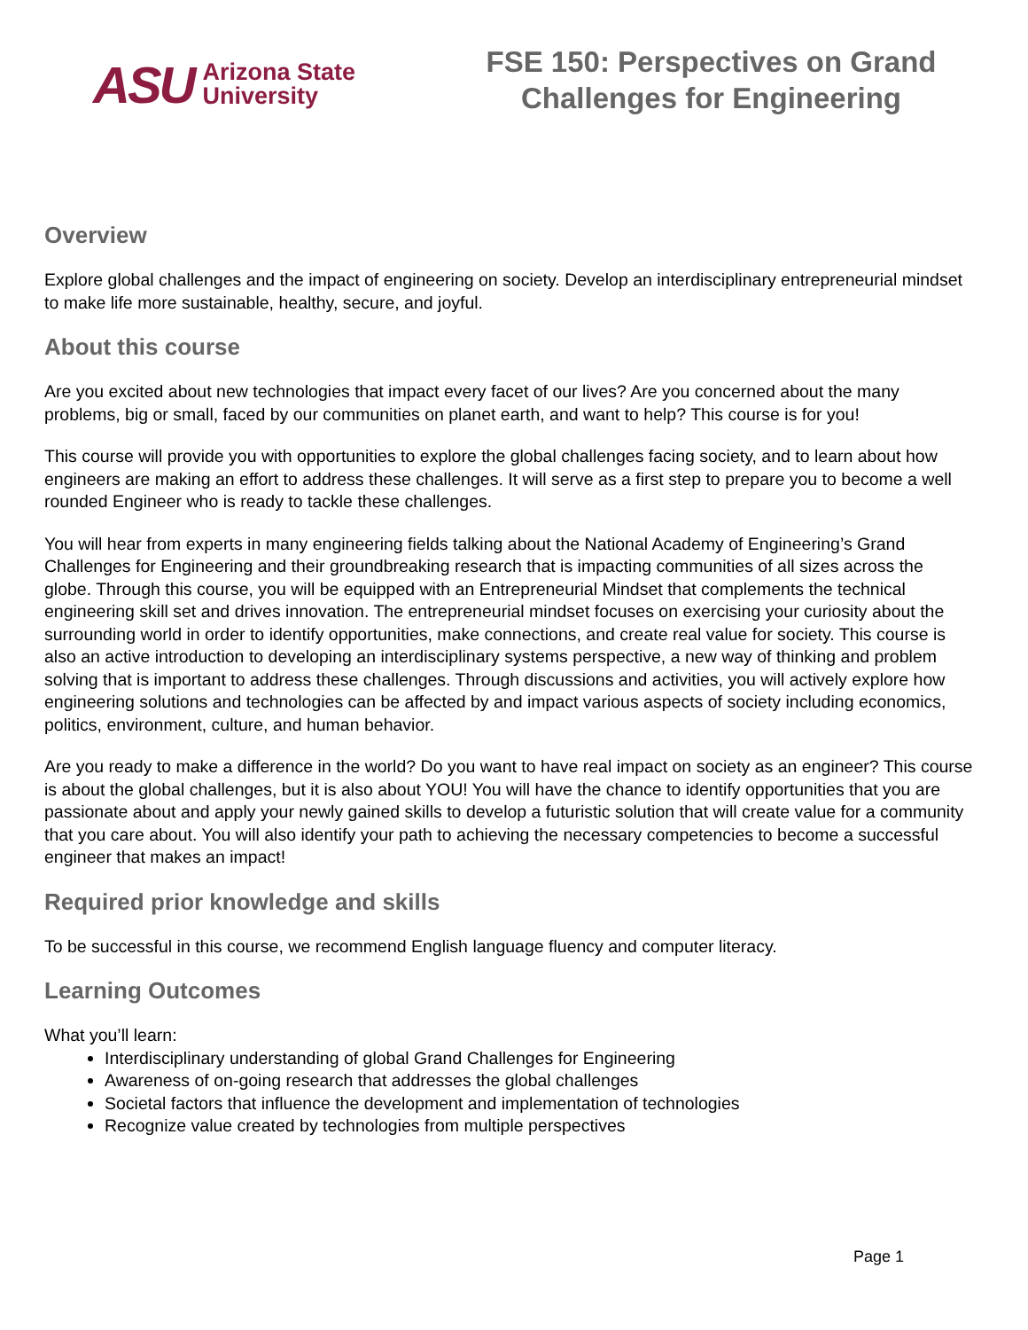ASU
Arizona State
University
FSE 150: Perspectives on Grand
Challenges for Engineering
Overview
Explore global challenges and the impact of engineering on society. Develop an interdisciplinary entrepreneurial mindset to make life more sustainable, healthy, secure, and joyful.
About this course
Are you excited about new technologies that impact every facet of our lives? Are you concerned about the many problems, big or small, faced by our communities on planet earth, and want to help? This course is for you!
This course will provide you with opportunities to explore the global challenges facing society, and to learn about how engineers are making an effort to address these challenges. It will serve as a first step to prepare you to become a well rounded Engineer who is ready to tackle these challenges.
You will hear from experts in many engineering fields talking about the National Academy of Engineering’s Grand Challenges for Engineering and their groundbreaking research that is impacting communities of all sizes across the globe. Through this course, you will be equipped with an Entrepreneurial Mindset that complements the technical engineering skill set and drives innovation. The entrepreneurial mindset focuses on exercising your curiosity about the surrounding world in order to identify opportunities, make connections, and create real value for society. This course is also an active introduction to developing an interdisciplinary systems perspective, a new way of thinking and problem solving that is important to address these challenges. Through discussions and activities, you will actively explore how engineering solutions and technologies can be affected by and impact various aspects of society including economics, politics, environment, culture, and human behavior.
Are you ready to make a difference in the world? Do you want to have real impact on society as an engineer? This course is about the global challenges, but it is also about YOU! You will have the chance to identify opportunities that you are passionate about and apply your newly gained skills to develop a futuristic solution that will create value for a community that you care about. You will also identify your path to achieving the necessary competencies to become a successful engineer that makes an impact!
Required prior knowledge and skills
To be successful in this course, we recommend English language fluency and computer literacy.
Learning Outcomes
What you’ll learn:
Interdisciplinary understanding of global Grand Challenges for Engineering
Awareness of on-going research that addresses the global challenges
Societal factors that influence the development and implementation of technologies
Recognize value created by technologies from multiple perspectives
Page 1